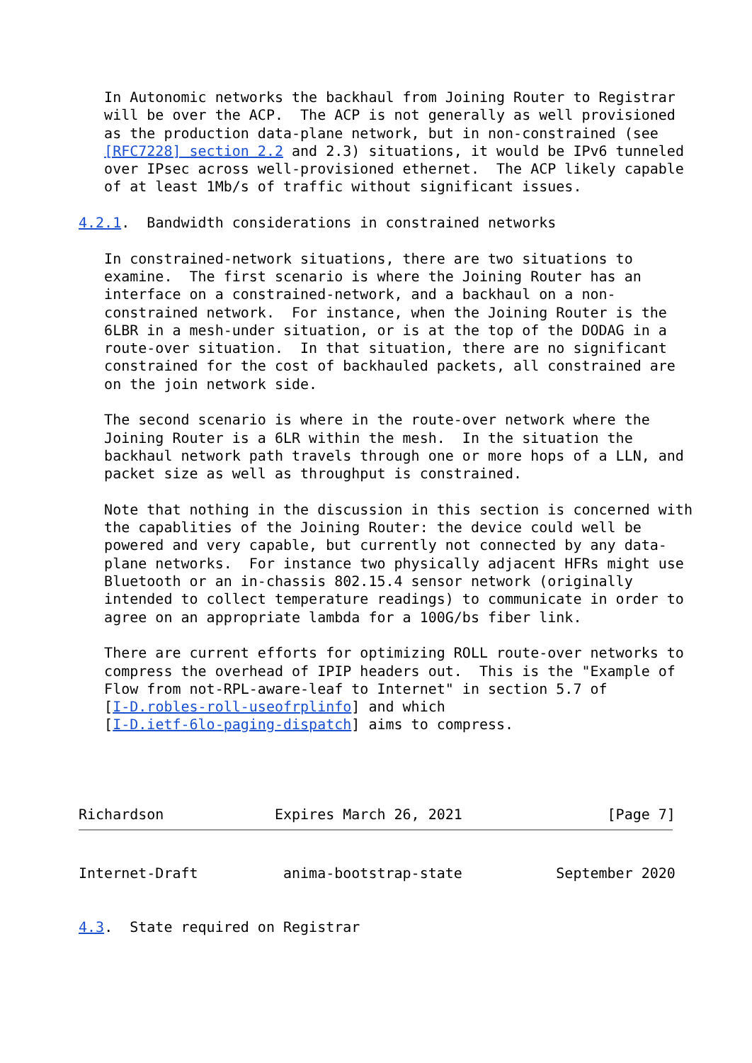In Autonomic networks the backhaul from Joining Router to Registrar
   will be over the ACP.  The ACP is not generally as well provisioned
   as the production data-plane network, but in non-constrained (see
   [RFC7228] section 2.2 and 2.3) situations, it would be IPv6 tunneled
   over IPsec across well-provisioned ethernet.  The ACP likely capable
   of at least 1Mb/s of traffic without significant issues.

4.2.1.  Bandwidth considerations in constrained networks

   In constrained-network situations, there are two situations to
   examine.  The first scenario is where the Joining Router has an
   interface on a constrained-network, and a backhaul on a non-
   constrained network.  For instance, when the Joining Router is the
   6LBR in a mesh-under situation, or is at the top of the DODAG in a
   route-over situation.  In that situation, there are no significant
   constrained for the cost of backhauled packets, all constrained are
   on the join network side.

   The second scenario is where in the route-over network where the
   Joining Router is a 6LR within the mesh.  In the situation the
   backhaul network path travels through one or more hops of a LLN, and
   packet size as well as throughput is constrained.

   Note that nothing in the discussion in this section is concerned with
   the capablities of the Joining Router: the device could well be
   powered and very capable, but currently not connected by any data-
   plane networks.  For instance two physically adjacent HFRs might use
   Bluetooth or an in-chassis 802.15.4 sensor network (originally
   intended to collect temperature readings) to communicate in order to
   agree on an appropriate lambda for a 100G/bs fiber link.

   There are current efforts for optimizing ROLL route-over networks to
   compress the overhead of IPIP headers out.  This is the "Example of
   Flow from not-RPL-aware-leaf to Internet" in section 5.7 of
   [I-D.robles-roll-useofrplinfo] and which
   [I-D.ietf-6lo-paging-dispatch] aims to compress.




Richardson             Expires March 26, 2021                 [Page 7]
Internet-Draft          anima-bootstrap-state           September 2020


4.3.  State required on Registrar